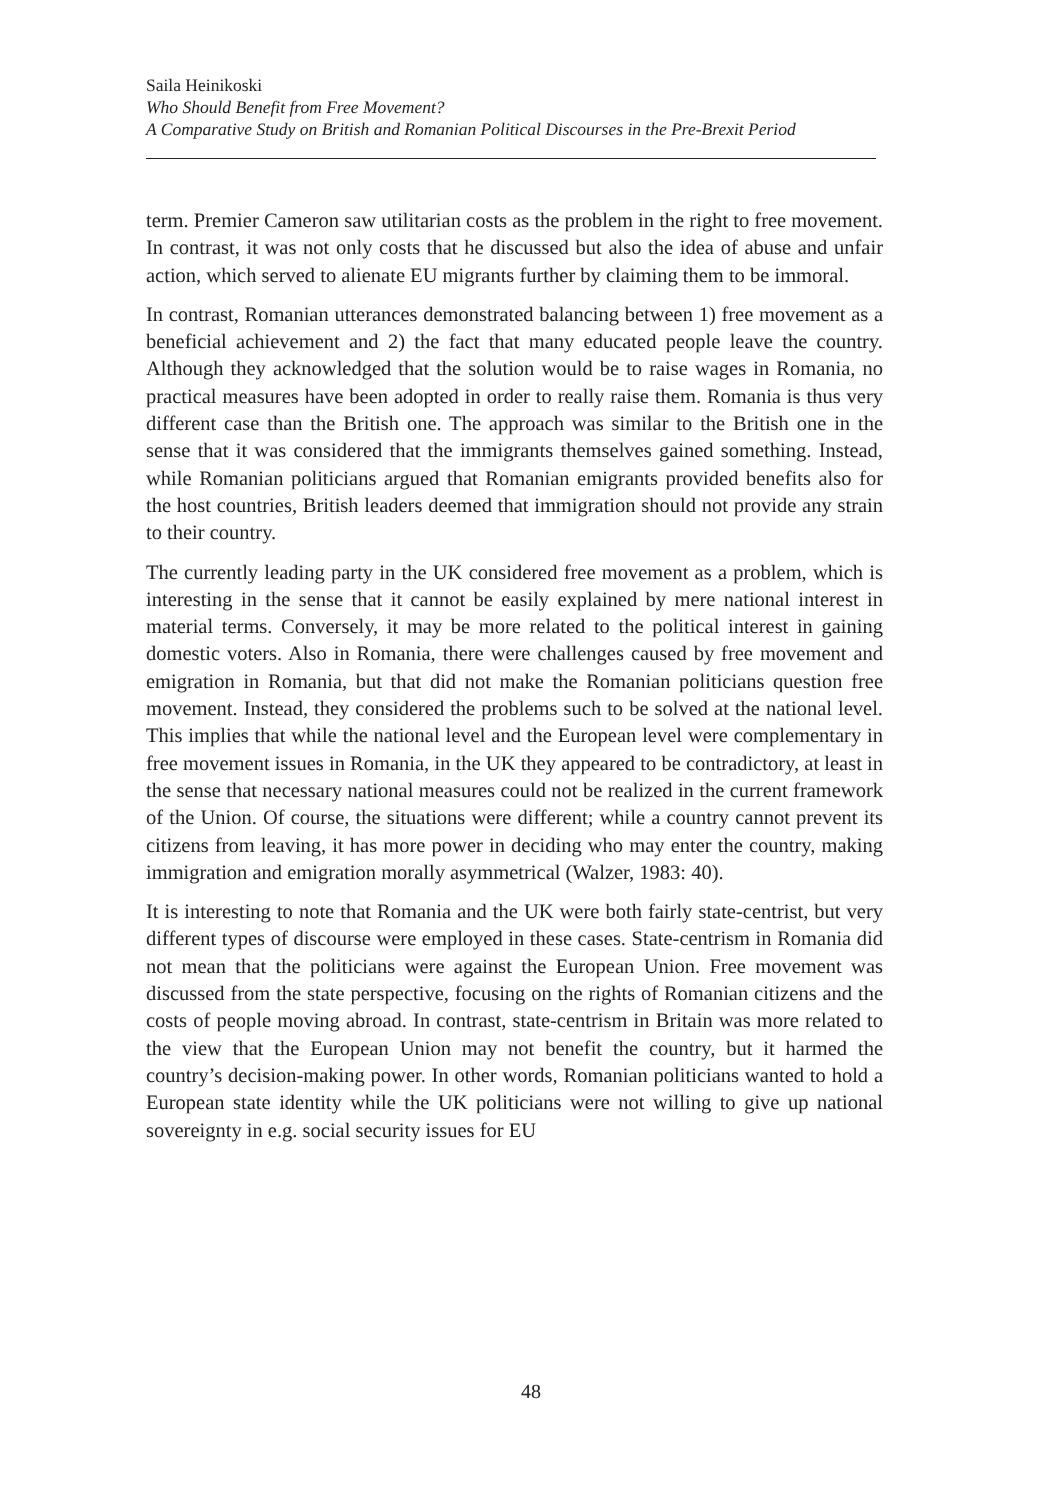Saila Heinikoski
Who Should Benefit from Free Movement?
A Comparative Study on British and Romanian Political Discourses in the Pre-Brexit Period
term. Premier Cameron saw utilitarian costs as the problem in the right to free movement. In contrast, it was not only costs that he discussed but also the idea of abuse and unfair action, which served to alienate EU migrants further by claiming them to be immoral.
In contrast, Romanian utterances demonstrated balancing between 1) free movement as a beneficial achievement and 2) the fact that many educated people leave the country. Although they acknowledged that the solution would be to raise wages in Romania, no practical measures have been adopted in order to really raise them. Romania is thus very different case than the British one. The approach was similar to the British one in the sense that it was considered that the immigrants themselves gained something. Instead, while Romanian politicians argued that Romanian emigrants provided benefits also for the host countries, British leaders deemed that immigration should not provide any strain to their country.
The currently leading party in the UK considered free movement as a problem, which is interesting in the sense that it cannot be easily explained by mere national interest in material terms. Conversely, it may be more related to the political interest in gaining domestic voters. Also in Romania, there were challenges caused by free movement and emigration in Romania, but that did not make the Romanian politicians question free movement. Instead, they considered the problems such to be solved at the national level. This implies that while the national level and the European level were complementary in free movement issues in Romania, in the UK they appeared to be contradictory, at least in the sense that necessary national measures could not be realized in the current framework of the Union. Of course, the situations were different; while a country cannot prevent its citizens from leaving, it has more power in deciding who may enter the country, making immigration and emigration morally asymmetrical (Walzer, 1983: 40).
It is interesting to note that Romania and the UK were both fairly state-centrist, but very different types of discourse were employed in these cases. State-centrism in Romania did not mean that the politicians were against the European Union. Free movement was discussed from the state perspective, focusing on the rights of Romanian citizens and the costs of people moving abroad. In contrast, state-centrism in Britain was more related to the view that the European Union may not benefit the country, but it harmed the country’s decision-making power. In other words, Romanian politicians wanted to hold a European state identity while the UK politicians were not willing to give up national sovereignty in e.g. social security issues for EU
48